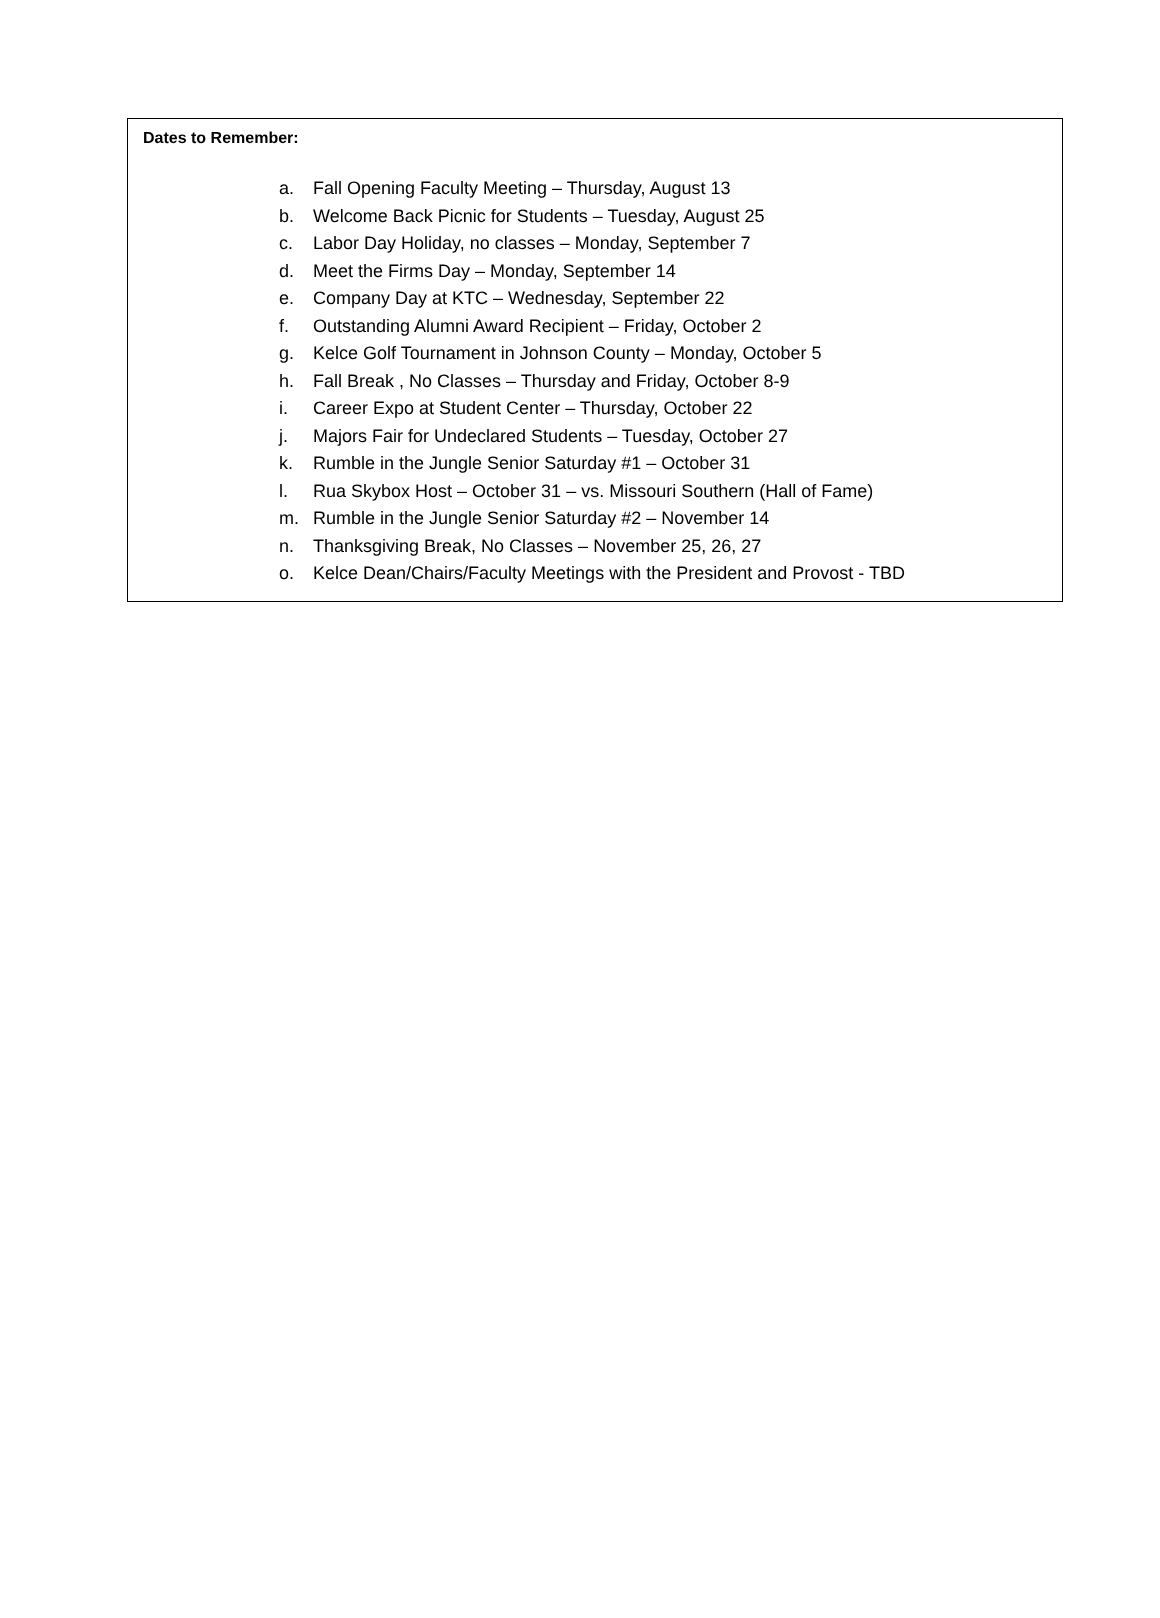Dates to Remember:
a. Fall Opening Faculty Meeting – Thursday, August 13
b. Welcome Back Picnic for Students – Tuesday, August 25
c. Labor Day Holiday, no classes – Monday, September 7
d. Meet the Firms Day – Monday, September 14
e. Company Day at KTC – Wednesday, September 22
f. Outstanding Alumni Award Recipient – Friday, October 2
g. Kelce Golf Tournament in Johnson County – Monday, October 5
h. Fall Break , No Classes – Thursday and Friday, October 8-9
i. Career Expo at Student Center – Thursday, October 22
j. Majors Fair for Undeclared Students – Tuesday, October 27
k. Rumble in the Jungle Senior Saturday #1 – October 31
l. Rua Skybox Host – October 31 – vs. Missouri Southern (Hall of Fame)
m. Rumble in the Jungle Senior Saturday #2 – November 14
n. Thanksgiving Break, No Classes – November 25, 26, 27
o. Kelce Dean/Chairs/Faculty Meetings with the President and Provost - TBD